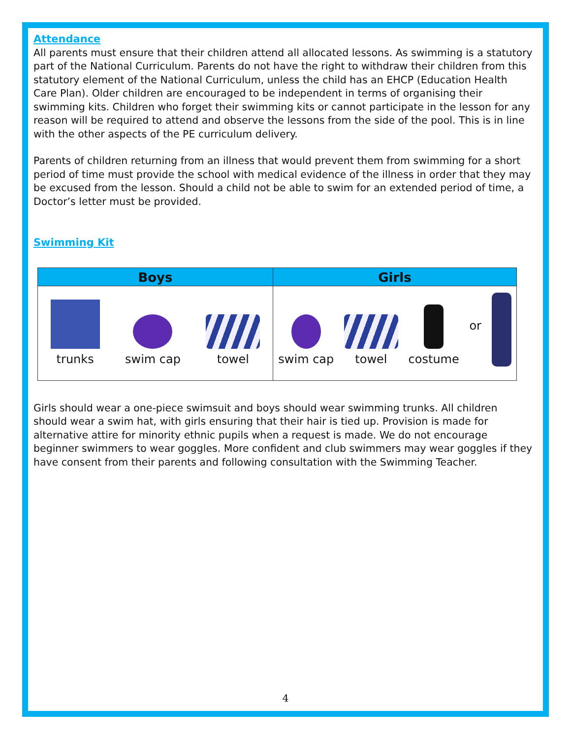Attendance
All parents must ensure that their children attend all allocated lessons. As swimming is a statutory part of the National Curriculum. Parents do not have the right to withdraw their children from this statutory element of the National Curriculum, unless the child has an EHCP (Education Health Care Plan). Older children are encouraged to be independent in terms of organising their swimming kits. Children who forget their swimming kits or cannot participate in the lesson for any reason will be required to attend and observe the lessons from the side of the pool. This is in line with the other aspects of the PE curriculum delivery.
Parents of children returning from an illness that would prevent them from swimming for a short period of time must provide the school with medical evidence of the illness in order that they may be excused from the lesson. Should a child not be able to swim for an extended period of time, a Doctor’s letter must be provided.
Swimming Kit
Boys Girls
trunks
swim cap
towel
swim cap
towel
costume
or
Girls should wear a one-piece swimsuit and boys should wear swimming trunks. All children should wear a swim hat, with girls ensuring that their hair is tied up. Provision is made for alternative attire for minority ethnic pupils when a request is made. We do not encourage beginner swimmers to wear goggles. More confident and club swimmers may wear goggles if they have consent from their parents and following consultation with the Swimming Teacher.
4